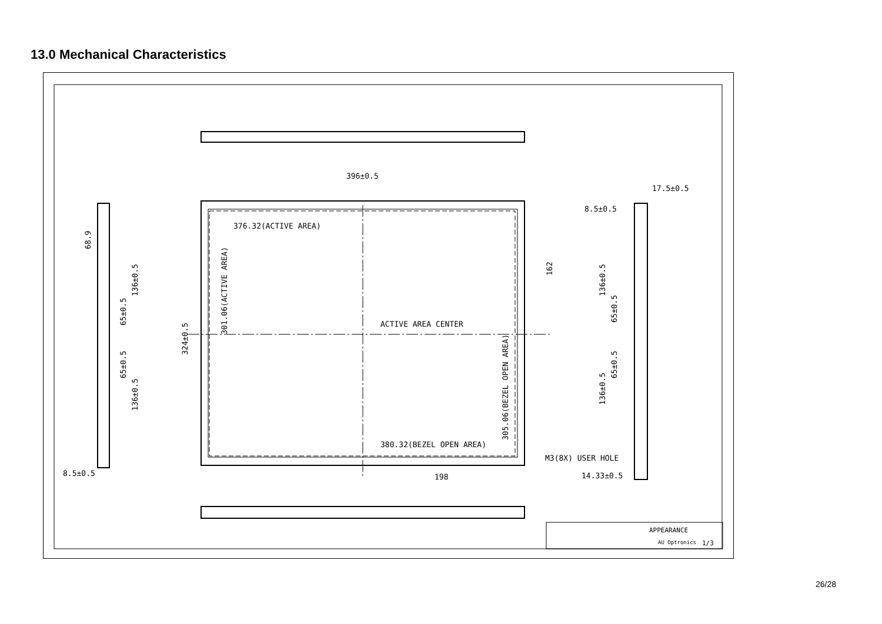13.0 Mechanical Characteristics
396±0.5
17.5±0.5
8.5±0.5
376.32(ACTIVE AREA)
ACTIVE AREA CENTER
380.32(BEZEL OPEN AREA)
M3(8X) USER HOLE
14.33±0.5
198
8.5±0.5
68.9
136±0.5
65±0.5
65±0.5
136±0.5
324±0.5
301.06(ACTIVE AREA)
305.06(BEZEL OPEN AREA)
162
136±0.5
65±0.5
65±0.5
136±0.5
APPEARANCE
AU Optronics
1/3
26/28